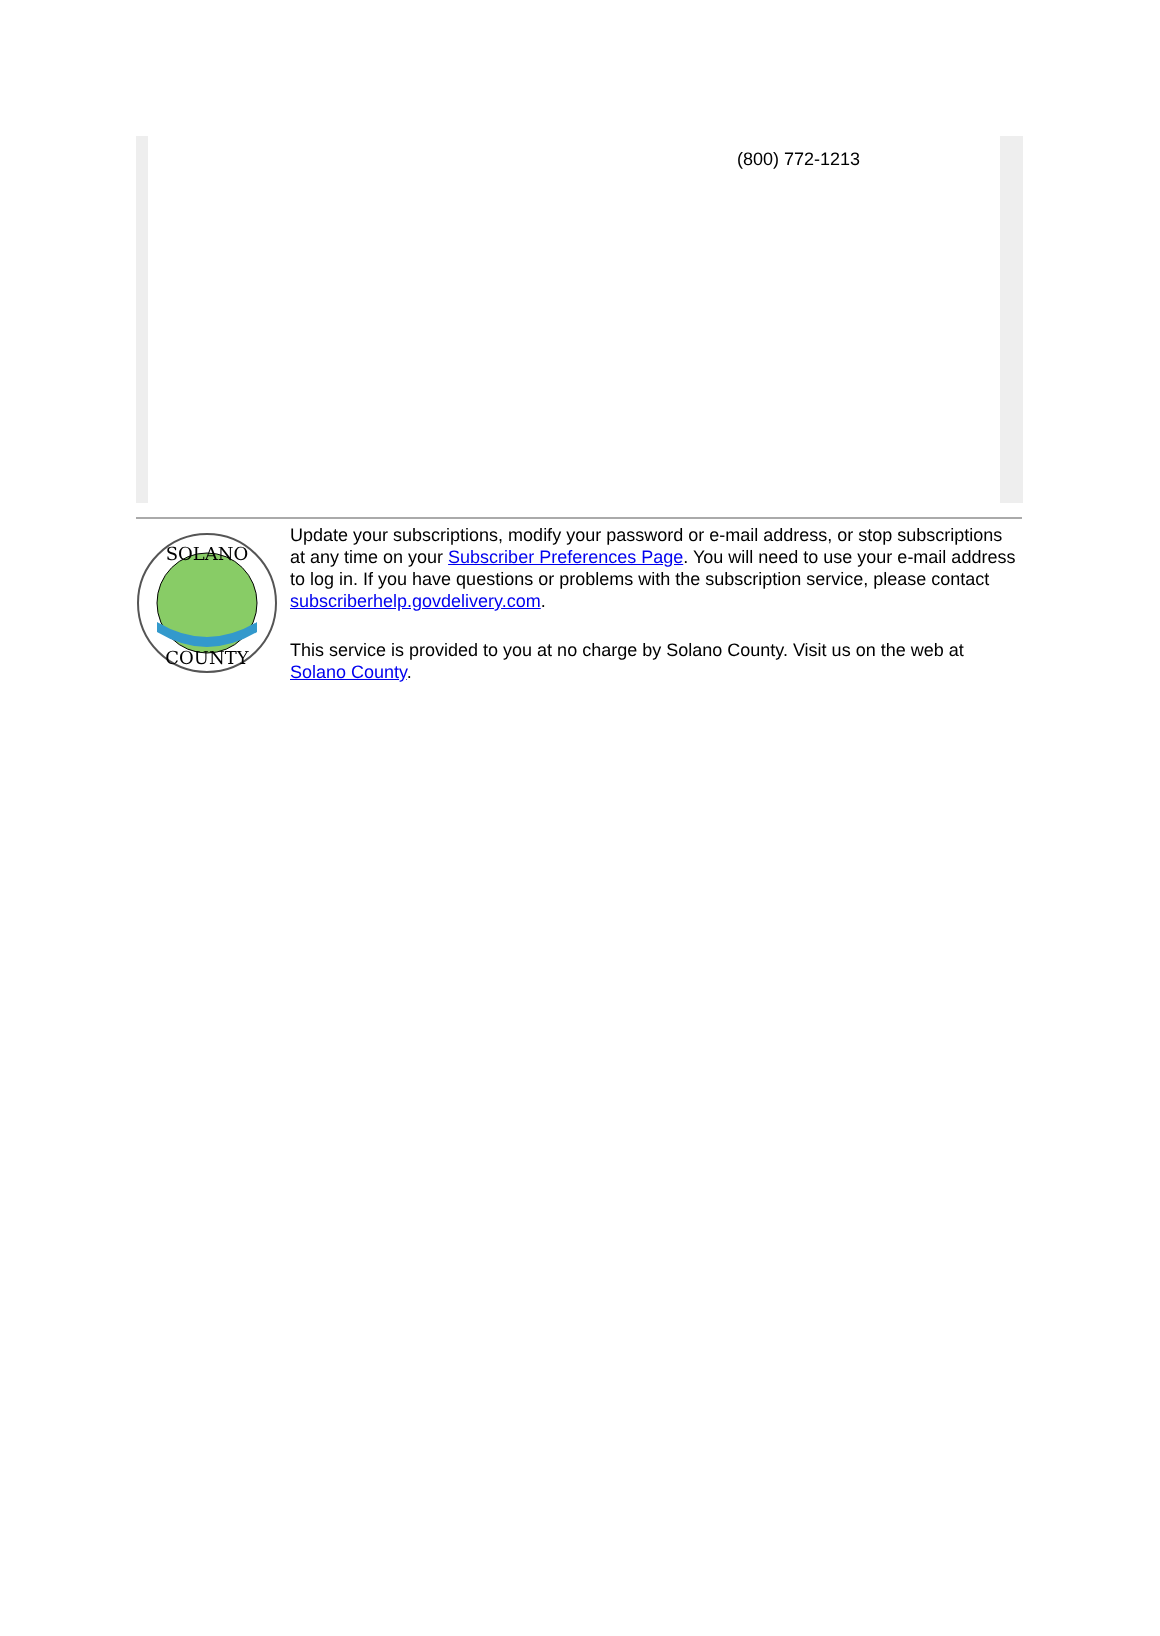(800) 772-1213
SOLANO
COUNTY
Update your subscriptions, modify your password or e-mail address, or stop subscriptions at any time on your Subscriber Preferences Page. You will need to use your e-mail address to log in. If you have questions or problems with the subscription service, please contact subscriberhelp.govdelivery.com.
This service is provided to you at no charge by Solano County. Visit us on the web at Solano County.